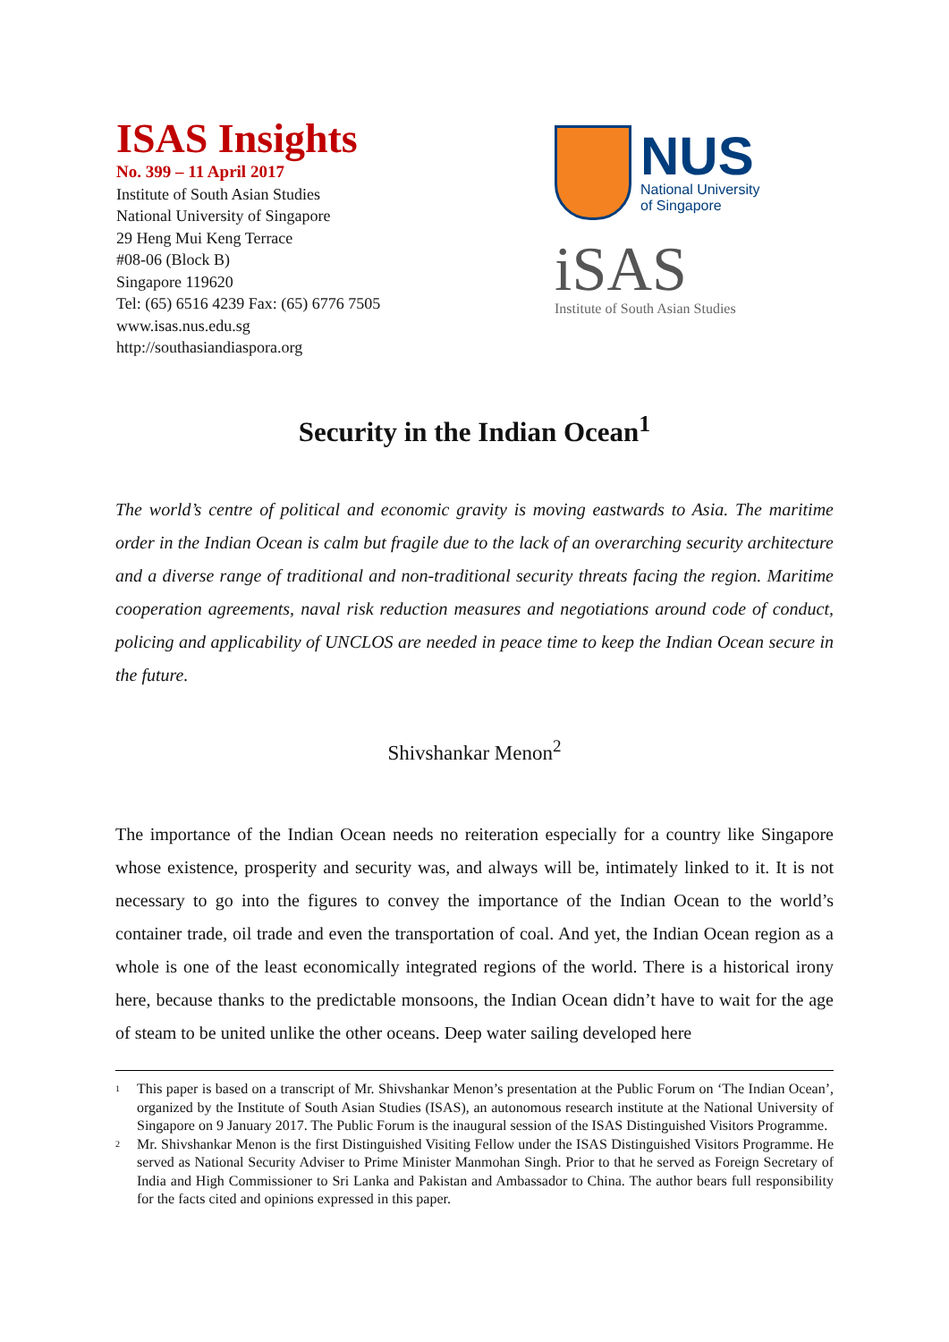ISAS Insights
No. 399 – 11 April 2017
Institute of South Asian Studies
National University of Singapore
29 Heng Mui Keng Terrace
#08-06 (Block B)
Singapore 119620
Tel: (65) 6516 4239 Fax: (65) 6776 7505
www.isas.nus.edu.sg
http://southasiandiaspora.org
NUS
National University
of Singapore
iSAS
Institute of South Asian Studies
Security in the Indian Ocean<sup>1</sup>
The world’s centre of political and economic gravity is moving eastwards to Asia. The maritime order in the Indian Ocean is calm but fragile due to the lack of an overarching security architecture and a diverse range of traditional and non-traditional security threats facing the region. Maritime cooperation agreements, naval risk reduction measures and negotiations around code of conduct, policing and applicability of UNCLOS are needed in peace time to keep the Indian Ocean secure in the future.
Shivshankar Menon<sup>2</sup>
The importance of the Indian Ocean needs no reiteration especially for a country like Singapore whose existence, prosperity and security was, and always will be, intimately linked to it. It is not necessary to go into the figures to convey the importance of the Indian Ocean to the world’s container trade, oil trade and even the transportation of coal. And yet, the Indian Ocean region as a whole is one of the least economically integrated regions of the world. There is a historical irony here, because thanks to the predictable monsoons, the Indian Ocean didn’t have to wait for the age of steam to be united unlike the other oceans. Deep water sailing developed here
<sup>1</sup> This paper is based on a transcript of Mr. Shivshankar Menon’s presentation at the Public Forum on ‘The Indian Ocean’, organized by the Institute of South Asian Studies (ISAS), an autonomous research institute at the National University of Singapore on 9 January 2017. The Public Forum is the inaugural session of the ISAS Distinguished Visitors Programme.
<sup>2</sup> Mr. Shivshankar Menon is the first Distinguished Visiting Fellow under the ISAS Distinguished Visitors Programme. He served as National Security Adviser to Prime Minister Manmohan Singh. Prior to that he served as Foreign Secretary of India and High Commissioner to Sri Lanka and Pakistan and Ambassador to China. The author bears full responsibility for the facts cited and opinions expressed in this paper.